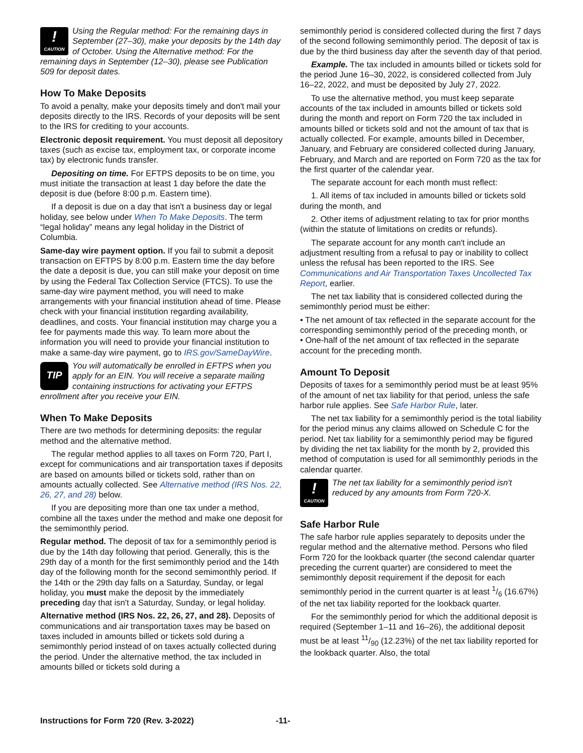!
CAUTION Using the Regular method: For the remaining days in September (27–30), make your deposits by the 14th day of October. Using the Alternative method: For the remaining days in September (12–30), please see Publication 509 for deposit dates.
How To Make Deposits
To avoid a penalty, make your deposits timely and don't mail your deposits directly to the IRS. Records of your deposits will be sent to the IRS for crediting to your accounts.
Electronic deposit requirement. You must deposit all depository taxes (such as excise tax, employment tax, or corporate income tax) by electronic funds transfer.
Depositing on time. For EFTPS deposits to be on time, you must initiate the transaction at least 1 day before the date the deposit is due (before 8:00 p.m. Eastern time).
If a deposit is due on a day that isn't a business day or legal holiday, see below under When To Make Deposits. The term “legal holiday” means any legal holiday in the District of Columbia.
Same-day wire payment option. If you fail to submit a deposit transaction on EFTPS by 8:00 p.m. Eastern time the day before the date a deposit is due, you can still make your deposit on time by using the Federal Tax Collection Service (FTCS). To use the same-day wire payment method, you will need to make arrangements with your financial institution ahead of time. Please check with your financial institution regarding availability, deadlines, and costs. Your financial institution may charge you a fee for payments made this way. To learn more about the information you will need to provide your financial institution to make a same-day wire payment, go to IRS.gov/SameDayWire.
TIP You will automatically be enrolled in EFTPS when you apply for an EIN. You will receive a separate mailing containing instructions for activating your EFTPS enrollment after you receive your EIN.
When To Make Deposits
There are two methods for determining deposits: the regular method and the alternative method.
The regular method applies to all taxes on Form 720, Part I, except for communications and air transportation taxes if deposits are based on amounts billed or tickets sold, rather than on amounts actually collected. See Alternative method (IRS Nos. 22, 26, 27, and 28) below.
If you are depositing more than one tax under a method, combine all the taxes under the method and make one deposit for the semimonthly period.
Regular method. The deposit of tax for a semimonthly period is due by the 14th day following that period. Generally, this is the 29th day of a month for the first semimonthly period and the 14th day of the following month for the second semimonthly period. If the 14th or the 29th day falls on a Saturday, Sunday, or legal holiday, you must make the deposit by the immediately preceding day that isn't a Saturday, Sunday, or legal holiday.
Alternative method (IRS Nos. 22, 26, 27, and 28). Deposits of communications and air transportation taxes may be based on taxes included in amounts billed or tickets sold during a semimonthly period instead of on taxes actually collected during the period. Under the alternative method, the tax included in amounts billed or tickets sold during a
semimonthly period is considered collected during the first 7 days of the second following semimonthly period. The deposit of tax is due by the third business day after the seventh day of that period.
Example. The tax included in amounts billed or tickets sold for the period June 16–30, 2022, is considered collected from July 16–22, 2022, and must be deposited by July 27, 2022.
To use the alternative method, you must keep separate accounts of the tax included in amounts billed or tickets sold during the month and report on Form 720 the tax included in amounts billed or tickets sold and not the amount of tax that is actually collected. For example, amounts billed in December, January, and February are considered collected during January, February, and March and are reported on Form 720 as the tax for the first quarter of the calendar year.
The separate account for each month must reflect:
1. All items of tax included in amounts billed or tickets sold during the month, and
2. Other items of adjustment relating to tax for prior months (within the statute of limitations on credits or refunds).
The separate account for any month can't include an adjustment resulting from a refusal to pay or inability to collect unless the refusal has been reported to the IRS. See Communications and Air Transportation Taxes Uncollected Tax Report, earlier.
The net tax liability that is considered collected during the semimonthly period must be either:
• The net amount of tax reflected in the separate account for the corresponding semimonthly period of the preceding month, or
• One-half of the net amount of tax reflected in the separate account for the preceding month.
Amount To Deposit
Deposits of taxes for a semimonthly period must be at least 95% of the amount of net tax liability for that period, unless the safe harbor rule applies. See Safe Harbor Rule, later.
The net tax liability for a semimonthly period is the total liability for the period minus any claims allowed on Schedule C for the period. Net tax liability for a semimonthly period may be figured by dividing the net tax liability for the month by 2, provided this method of computation is used for all semimonthly periods in the calendar quarter.
!
CAUTION The net tax liability for a semimonthly period isn't reduced by any amounts from Form 720-X.
Safe Harbor Rule
The safe harbor rule applies separately to deposits under the regular method and the alternative method. Persons who filed Form 720 for the lookback quarter (the second calendar quarter preceding the current quarter) are considered to meet the semimonthly deposit requirement if the deposit for each semimonthly period in the current quarter is at least 1/6 (16.67%) of the net tax liability reported for the lookback quarter.
For the semimonthly period for which the additional deposit is required (September 1–11 and 16–26), the additional deposit must be at least 11/90 (12.23%) of the net tax liability reported for the lookback quarter. Also, the total
Instructions for Form 720 (Rev. 3-2022) -11-